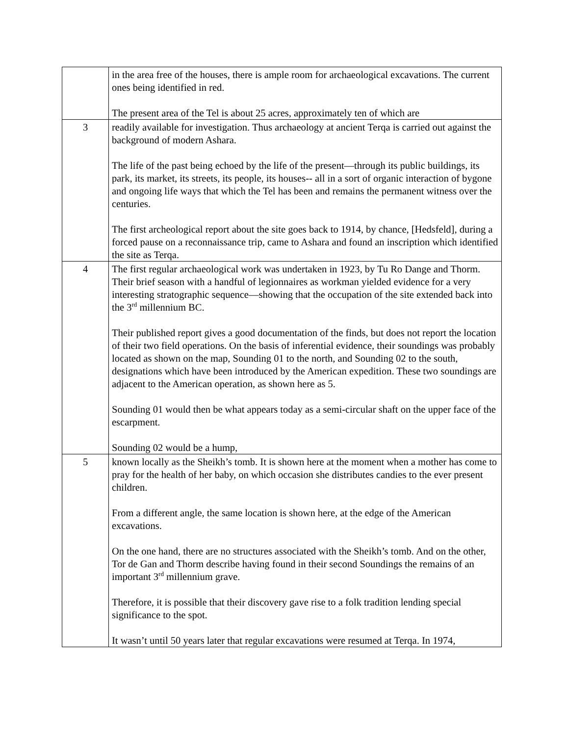| | in the area free of the houses, there is ample room for archaeological excavations. The current ones being identified in red. The present area of the Tel is about 25 acres, approximately ten of which are |
| 3 | readily available for investigation. Thus archaeology at ancient Terqa is carried out against the background of modern Ashara. The life of the past being echoed by the life of the present—through its public buildings, its park, its market, its streets, its people, its houses-- all in a sort of organic interaction of bygone and ongoing life ways that which the Tel has been and remains the permanent witness over the centuries. The first archeological report about the site goes back to 1914, by chance, [Hedsfeld], during a forced pause on a reconnaissance trip, came to Ashara and found an inscription which identified the site as Terqa. |
| 4 | The first regular archaeological work was undertaken in 1923, by Tu Ro Dange and Thorm. Their brief season with a handful of legionnaires as workman yielded evidence for a very interesting stratographic sequence—showing that the occupation of the site extended back into the 3<sup>rd</sup> millennium BC. Their published report gives a good documentation of the finds, but does not report the location of their two field operations. On the basis of inferential evidence, their soundings was probably located as shown on the map, Sounding 01 to the north, and Sounding 02 to the south, designations which have been introduced by the American expedition. These two soundings are adjacent to the American operation, as shown here as 5. Sounding 01 would then be what appears today as a semi-circular shaft on the upper face of the escarpment. Sounding 02 would be a hump, |
| 5 | known locally as the Sheikh’s tomb. It is shown here at the moment when a mother has come to pray for the health of her baby, on which occasion she distributes candies to the ever present children. From a different angle, the same location is shown here, at the edge of the American excavations. On the one hand, there are no structures associated with the Sheikh’s tomb. And on the other, Tor de Gan and Thorm describe having found in their second Soundings the remains of an important 3<sup>rd</sup> millennium grave. Therefore, it is possible that their discovery gave rise to a folk tradition lending special significance to the spot. It wasn’t until 50 years later that regular excavations were resumed at Terqa. In 1974, |